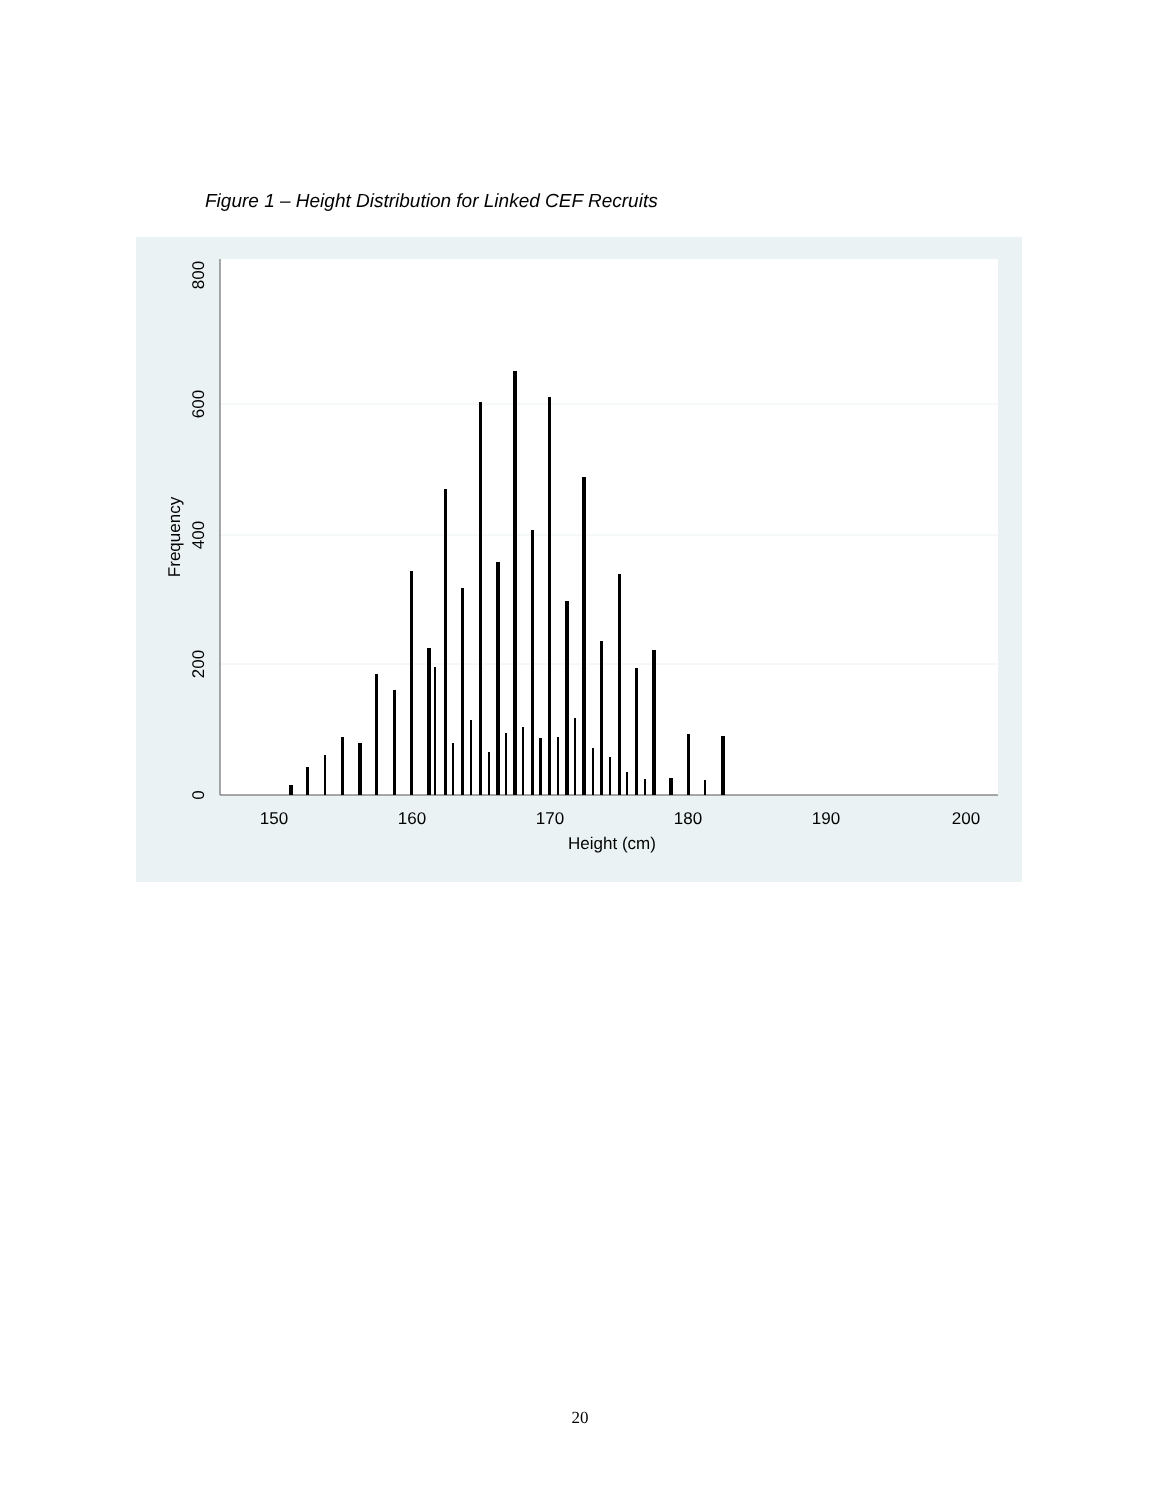Figure 1 – Height Distribution for Linked CEF Recruits
150
160
170
180
190
200
Height (cm)
0
200
400
600
800
Frequency
20